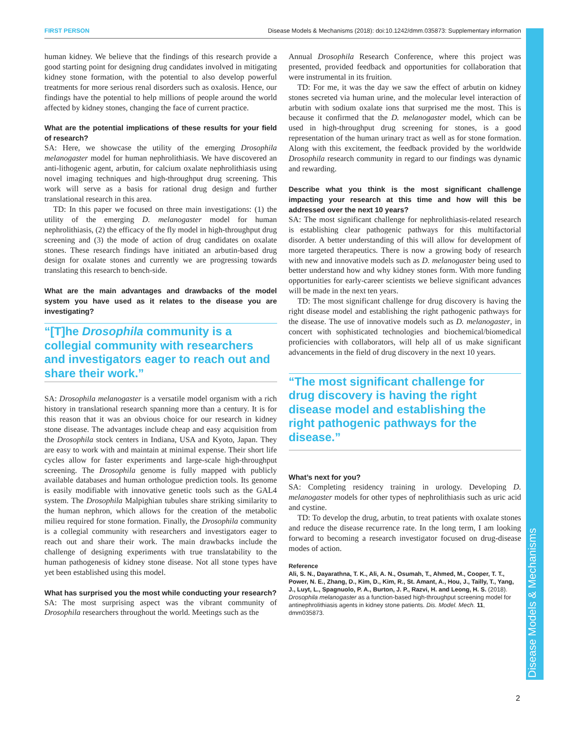FIRST PERSON Disease Models & Mechanisms (2018): doi:10.1242/dmm.035873: Supplementary information
Disease Models & Mechanisms
human kidney. We believe that the findings of this research provide a good starting point for designing drug candidates involved in mitigating kidney stone formation, with the potential to also develop powerful treatments for more serious renal disorders such as oxalosis. Hence, our findings have the potential to help millions of people around the world affected by kidney stones, changing the face of current practice.
What are the potential implications of these results for your field of research?
SA: Here, we showcase the utility of the emerging Drosophila melanogaster model for human nephrolithiasis. We have discovered an anti-lithogenic agent, arbutin, for calcium oxalate nephrolithiasis using novel imaging techniques and high-throughput drug screening. This work will serve as a basis for rational drug design and further translational research in this area.
TD: In this paper we focused on three main investigations: (1) the utility of the emerging D. melanogaster model for human nephrolithiasis, (2) the efficacy of the fly model in high-throughput drug screening and (3) the mode of action of drug candidates on oxalate stones. These research findings have initiated an arbutin-based drug design for oxalate stones and currently we are progressing towards translating this research to bench-side.
What are the main advantages and drawbacks of the model system you have used as it relates to the disease you are investigating?
“[T]he Drosophila community is a collegial community with researchers and investigators eager to reach out and share their work.”
SA: Drosophila melanogaster is a versatile model organism with a rich history in translational research spanning more than a century. It is for this reason that it was an obvious choice for our research in kidney stone disease. The advantages include cheap and easy acquisition from the Drosophila stock centers in Indiana, USA and Kyoto, Japan. They are easy to work with and maintain at minimal expense. Their short life cycles allow for faster experiments and large-scale high-throughput screening. The Drosophila genome is fully mapped with publicly available databases and human orthologue prediction tools. Its genome is easily modifiable with innovative genetic tools such as the GAL4 system. The Drosophila Malpighian tubules share striking similarity to the human nephron, which allows for the creation of the metabolic milieu required for stone formation. Finally, the Drosophila community is a collegial community with researchers and investigators eager to reach out and share their work. The main drawbacks include the challenge of designing experiments with true translatability to the human pathogenesis of kidney stone disease. Not all stone types have yet been established using this model.
What has surprised you the most while conducting your research?
SA: The most surprising aspect was the vibrant community of Drosophila researchers throughout the world. Meetings such as the
Annual Drosophila Research Conference, where this project was presented, provided feedback and opportunities for collaboration that were instrumental in its fruition.
TD: For me, it was the day we saw the effect of arbutin on kidney stones secreted via human urine, and the molecular level interaction of arbutin with sodium oxalate ions that surprised me the most. This is because it confirmed that the D. melanogaster model, which can be used in high-throughput drug screening for stones, is a good representation of the human urinary tract as well as for stone formation. Along with this excitement, the feedback provided by the worldwide Drosophila research community in regard to our findings was dynamic and rewarding.
Describe what you think is the most significant challenge impacting your research at this time and how will this be addressed over the next 10 years?
SA: The most significant challenge for nephrolithiasis-related research is establishing clear pathogenic pathways for this multifactorial disorder. A better understanding of this will allow for development of more targeted therapeutics. There is now a growing body of research with new and innovative models such as D. melanogaster being used to better understand how and why kidney stones form. With more funding opportunities for early-career scientists we believe significant advances will be made in the next ten years.
TD: The most significant challenge for drug discovery is having the right disease model and establishing the right pathogenic pathways for the disease. The use of innovative models such as D. melanogaster, in concert with sophisticated technologies and biochemical/biomedical proficiencies with collaborators, will help all of us make significant advancements in the field of drug discovery in the next 10 years.
“The most significant challenge for drug discovery is having the right disease model and establishing the right pathogenic pathways for the disease.”
What’s next for you?
SA: Completing residency training in urology. Developing D. melanogaster models for other types of nephrolithiasis such as uric acid and cystine.
TD: To develop the drug, arbutin, to treat patients with oxalate stones and reduce the disease recurrence rate. In the long term, I am looking forward to becoming a research investigator focused on drug-disease modes of action.
Reference
Ali, S. N., Dayarathna, T. K., Ali, A. N., Osumah, T., Ahmed, M., Cooper, T. T., Power, N. E., Zhang, D., Kim, D., Kim, R., St. Amant, A., Hou, J., Tailly, T., Yang, J., Luyt, L., Spagnuolo, P. A., Burton, J. P., Razvi, H. and Leong, H. S. (2018). Drosophila melanogaster as a function-based high-throughput screening model for antinephrolithiasis agents in kidney stone patients. Dis. Model. Mech. 11, dmm035873.
2